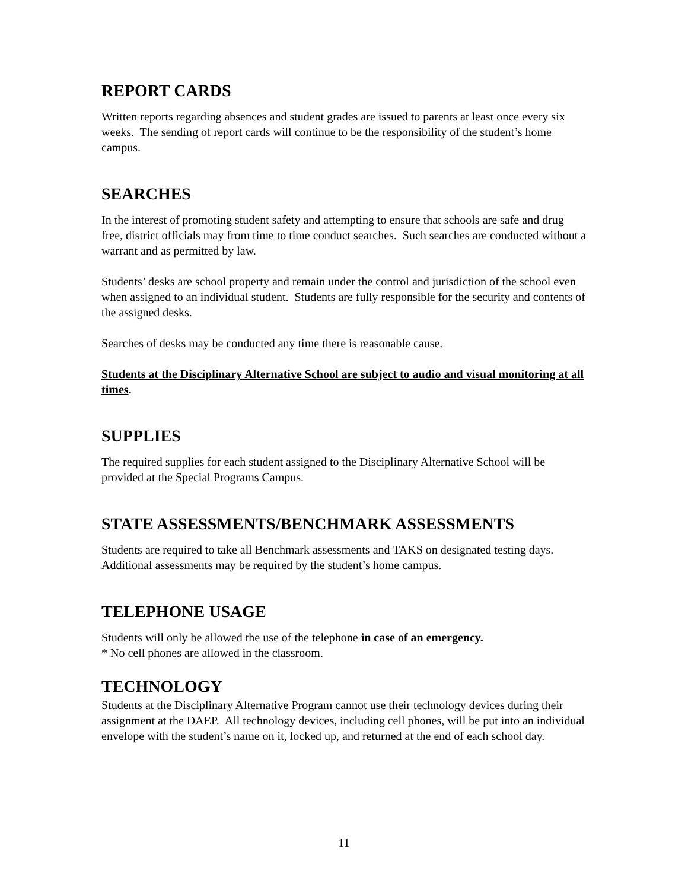REPORT CARDS
Written reports regarding absences and student grades are issued to parents at least once every six weeks. The sending of report cards will continue to be the responsibility of the student’s home campus.
SEARCHES
In the interest of promoting student safety and attempting to ensure that schools are safe and drug free, district officials may from time to time conduct searches. Such searches are conducted without a warrant and as permitted by law.
Students’ desks are school property and remain under the control and jurisdiction of the school even when assigned to an individual student. Students are fully responsible for the security and contents of the assigned desks.
Searches of desks may be conducted any time there is reasonable cause.
Students at the Disciplinary Alternative School are subject to audio and visual monitoring at all times.
SUPPLIES
The required supplies for each student assigned to the Disciplinary Alternative School will be provided at the Special Programs Campus.
STATE ASSESSMENTS/BENCHMARK ASSESSMENTS
Students are required to take all Benchmark assessments and TAKS on designated testing days. Additional assessments may be required by the student’s home campus.
TELEPHONE USAGE
Students will only be allowed the use of the telephone in case of an emergency.
* No cell phones are allowed in the classroom.
TECHNOLOGY
Students at the Disciplinary Alternative Program cannot use their technology devices during their assignment at the DAEP. All technology devices, including cell phones, will be put into an individual envelope with the student’s name on it, locked up, and returned at the end of each school day.
11